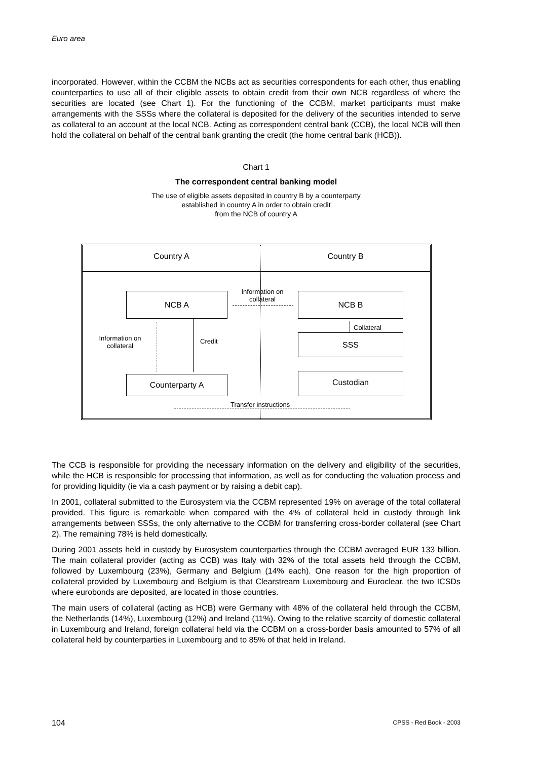Euro area
incorporated. However, within the CCBM the NCBs act as securities correspondents for each other, thus enabling counterparties to use all of their eligible assets to obtain credit from their own NCB regardless of where the securities are located (see Chart 1). For the functioning of the CCBM, market participants must make arrangements with the SSSs where the collateral is deposited for the delivery of the securities intended to serve as collateral to an account at the local NCB. Acting as correspondent central bank (CCB), the local NCB will then hold the collateral on behalf of the central bank granting the credit (the home central bank (HCB)).
Chart 1
The correspondent central banking model
The use of eligible assets deposited in country B by a counterparty
established in country A in order to obtain credit
from the NCB of country A
Country A Country B
NCB A
Information on
collateral
NCB B
Information on
collateral
Credit
Collateral
SSS
Counterparty A Custodian
Transfer instructions
The CCB is responsible for providing the necessary information on the delivery and eligibility of the securities, while the HCB is responsible for processing that information, as well as for conducting the valuation process and for providing liquidity (ie via a cash payment or by raising a debit cap).
In 2001, collateral submitted to the Eurosystem via the CCBM represented 19% on average of the total collateral provided. This figure is remarkable when compared with the 4% of collateral held in custody through link arrangements between SSSs, the only alternative to the CCBM for transferring cross-border collateral (see Chart 2). The remaining 78% is held domestically.
During 2001 assets held in custody by Eurosystem counterparties through the CCBM averaged EUR 133 billion. The main collateral provider (acting as CCB) was Italy with 32% of the total assets held through the CCBM, followed by Luxembourg (23%), Germany and Belgium (14% each). One reason for the high proportion of collateral provided by Luxembourg and Belgium is that Clearstream Luxembourg and Euroclear, the two ICSDs where eurobonds are deposited, are located in those countries.
The main users of collateral (acting as HCB) were Germany with 48% of the collateral held through the CCBM, the Netherlands (14%), Luxembourg (12%) and Ireland (11%). Owing to the relative scarcity of domestic collateral in Luxembourg and Ireland, foreign collateral held via the CCBM on a cross-border basis amounted to 57% of all collateral held by counterparties in Luxembourg and to 85% of that held in Ireland.
104 CPSS - Red Book - 2003